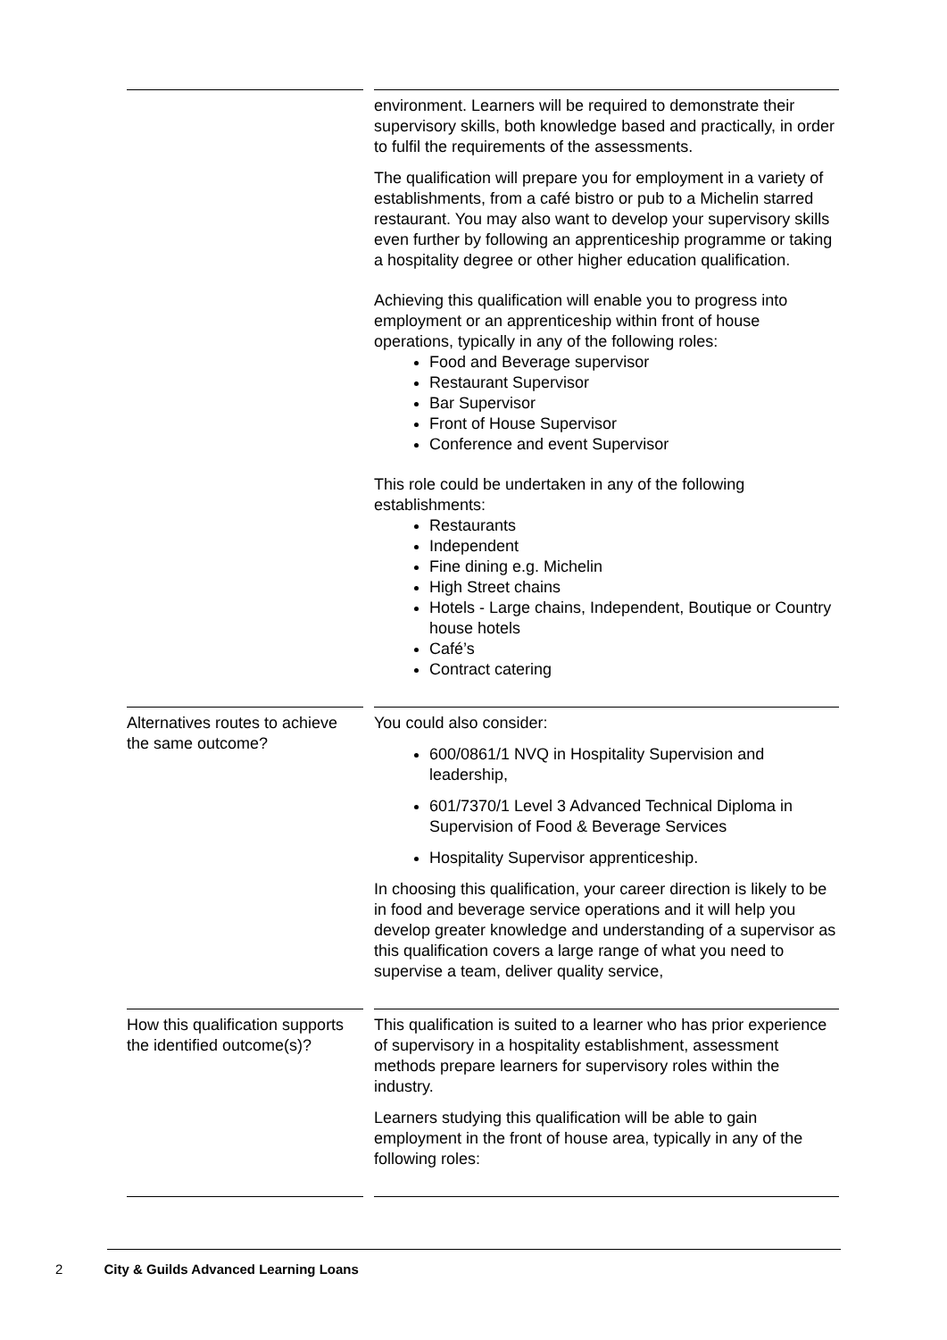| | environment. Learners will be required to demonstrate their supervisory skills, both knowledge based and practically, in order to fulfil the requirements of the assessments. The qualification will prepare you for employment in a variety of establishments, from a café bistro or pub to a Michelin starred restaurant. You may also want to develop your supervisory skills even further by following an apprenticeship programme or taking a hospitality degree or other higher education qualification. Achieving this qualification will enable you to progress into employment or an apprenticeship within front of house operations, typically in any of the following roles: Food and Beverage supervisor Restaurant Supervisor Bar Supervisor Front of House Supervisor Conference and event Supervisor This role could be undertaken in any of the following establishments: Restaurants Independent Fine dining e.g. Michelin High Street chains Hotels - Large chains, Independent, Boutique or Country house hotels Café’s Contract catering |
| Alternatives routes to achieve the same outcome? | You could also consider: 600/0861/1 NVQ in Hospitality Supervision and leadership, 601/7370/1 Level 3 Advanced Technical Diploma in Supervision of Food & Beverage Services Hospitality Supervisor apprenticeship. In choosing this qualification, your career direction is likely to be in food and beverage service operations and it will help you develop greater knowledge and understanding of a supervisor as this qualification covers a large range of what you need to supervise a team, deliver quality service, |
| How this qualification supports the identified outcome(s)? | This qualification is suited to a learner who has prior experience of supervisory in a hospitality establishment, assessment methods prepare learners for supervisory roles within the industry. Learners studying this qualification will be able to gain employment in the front of house area, typically in any of the following roles: |
2 City & Guilds Advanced Learning Loans